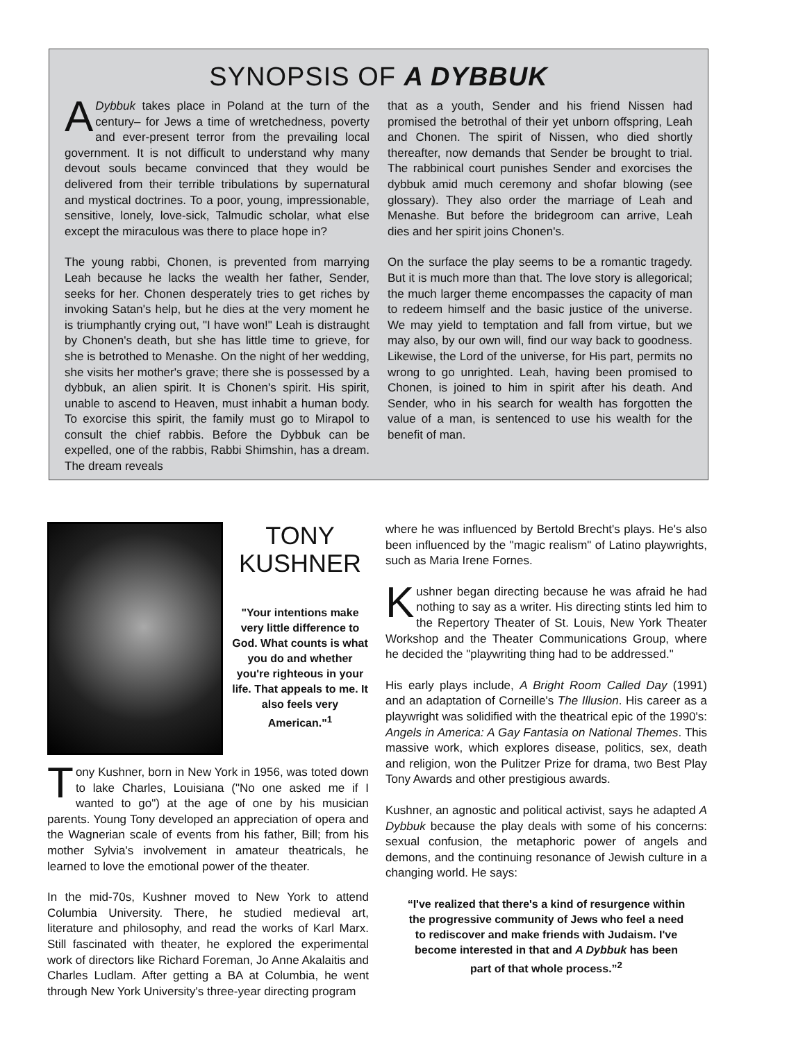SYNOPSIS OF A DYBBUK
ADybbuk takes place in Poland at the turn of the century– for Jews a time of wretchedness, poverty and ever-present terror from the prevailing local government. It is not difficult to understand why many devout souls became convinced that they would be delivered from their terrible tribulations by supernatural and mystical doctrines. To a poor, young, impressionable, sensitive, lonely, love-sick, Talmudic scholar, what else except the miraculous was there to place hope in?
The young rabbi, Chonen, is prevented from marrying Leah because he lacks the wealth her father, Sender, seeks for her. Chonen desperately tries to get riches by invoking Satan's help, but he dies at the very moment he is triumphantly crying out, "I have won!" Leah is distraught by Chonen's death, but she has little time to grieve, for she is betrothed to Menashe. On the night of her wedding, she visits her mother's grave; there she is possessed by a dybbuk, an alien spirit. It is Chonen's spirit. His spirit, unable to ascend to Heaven, must inhabit a human body. To exorcise this spirit, the family must go to Mirapol to consult the chief rabbis. Before the Dybbuk can be expelled, one of the rabbis, Rabbi Shimshin, has a dream. The dream reveals
that as a youth, Sender and his friend Nissen had promised the betrothal of their yet unborn offspring, Leah and Chonen. The spirit of Nissen, who died shortly thereafter, now demands that Sender be brought to trial. The rabbinical court punishes Sender and exorcises the dybbuk amid much ceremony and shofar blowing (see glossary). They also order the marriage of Leah and Menashe. But before the bridegroom can arrive, Leah dies and her spirit joins Chonen's.
On the surface the play seems to be a romantic tragedy. But it is much more than that. The love story is allegorical; the much larger theme encompasses the capacity of man to redeem himself and the basic justice of the universe. We may yield to temptation and fall from virtue, but we may also, by our own will, find our way back to goodness. Likewise, the Lord of the universe, for His part, permits no wrong to go unrighted. Leah, having been promised to Chonen, is joined to him in spirit after his death. And Sender, who in his search for wealth has forgotten the value of a man, is sentenced to use his wealth for the benefit of man.
TONY
KUSHNER
"Your intentions make very little difference to God. What counts is what you do and whether you're righteous in your life. That appeals to me. It also feels very American."<sup>1</sup>
Tony Kushner, born in New York in 1956, was toted down to lake Charles, Louisiana ("No one asked me if I wanted to go") at the age of one by his musician parents. Young Tony developed an appreciation of opera and the Wagnerian scale of events from his father, Bill; from his mother Sylvia's involvement in amateur theatricals, he learned to love the emotional power of the theater.
In the mid-70s, Kushner moved to New York to attend Columbia University. There, he studied medieval art, literature and philosophy, and read the works of Karl Marx. Still fascinated with theater, he explored the experimental work of directors like Richard Foreman, Jo Anne Akalaitis and Charles Ludlam. After getting a BA at Columbia, he went through New York University's three-year directing program
where he was influenced by Bertold Brecht's plays. He's also been influenced by the "magic realism" of Latino playwrights, such as Maria Irene Fornes.
Kushner began directing because he was afraid he had nothing to say as a writer. His directing stints led him to the Repertory Theater of St. Louis, New York Theater Workshop and the Theater Communications Group, where he decided the "playwriting thing had to be addressed."
His early plays include, A Bright Room Called Day (1991) and an adaptation of Corneille's The Illusion. His career as a playwright was solidified with the theatrical epic of the 1990's: Angels in America: A Gay Fantasia on National Themes. This massive work, which explores disease, politics, sex, death and religion, won the Pulitzer Prize for drama, two Best Play Tony Awards and other prestigious awards.
Kushner, an agnostic and political activist, says he adapted A Dybbuk because the play deals with some of his concerns: sexual confusion, the metaphoric power of angels and demons, and the continuing resonance of Jewish culture in a changing world. He says:
“I've realized that there's a kind of resurgence within the progressive community of Jews who feel a need to rediscover and make friends with Judaism. I've become interested in that and A Dybbuk has been part of that whole process.”<sup>2</sup>